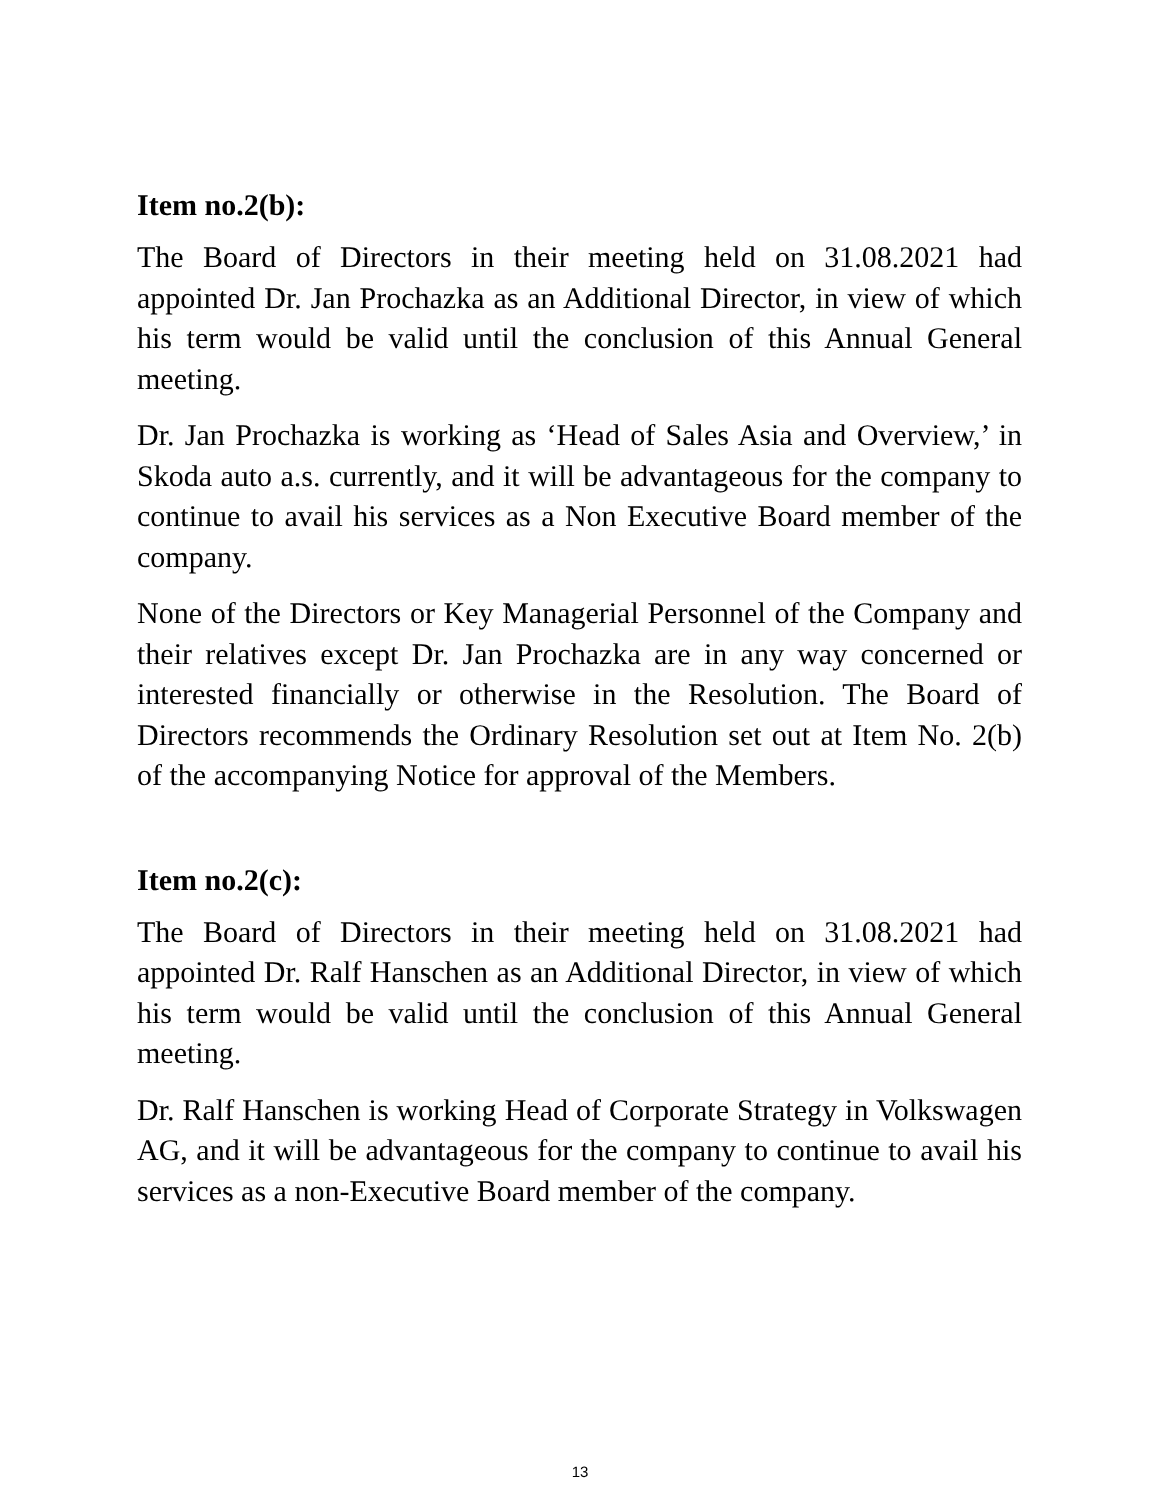Item no.2(b):
The Board of Directors in their meeting held on 31.08.2021 had appointed Dr. Jan Prochazka as an Additional Director, in view of which his term would be valid until the conclusion of this Annual General meeting.
Dr. Jan Prochazka is working as ‘Head of Sales Asia and Overview,’ in Skoda auto a.s. currently, and it will be advantageous for the company to continue to avail his services as a Non Executive Board member of the company.
None of the Directors or Key Managerial Personnel of the Company and their relatives except Dr. Jan Prochazka are in any way concerned or interested financially or otherwise in the Resolution. The Board of Directors recommends the Ordinary Resolution set out at Item No. 2(b) of the accompanying Notice for approval of the Members.
Item no.2(c):
The Board of Directors in their meeting held on 31.08.2021 had appointed Dr. Ralf Hanschen as an Additional Director, in view of which his term would be valid until the conclusion of this Annual General meeting.
Dr. Ralf Hanschen is working Head of Corporate Strategy in Volkswagen AG, and it will be advantageous for the company to continue to avail his services as a non-Executive Board member of the company.
13